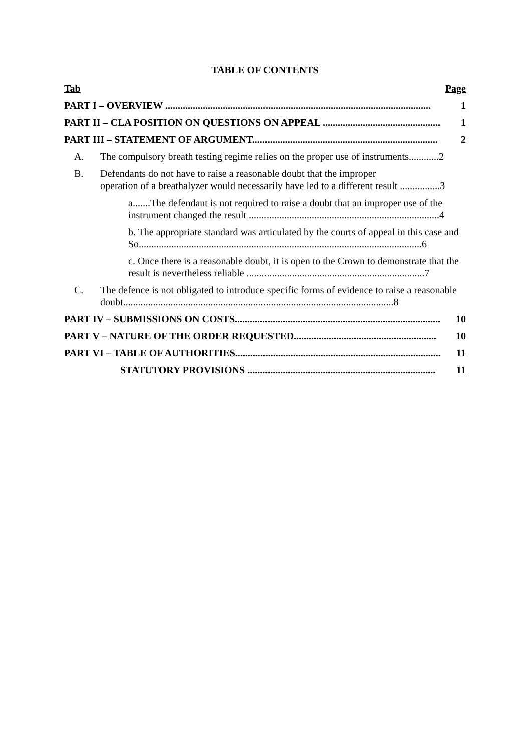TABLE OF CONTENTS
Tab Page
PART I – OVERVIEW .......................................................................................................... 1
PART II – CLA POSITION ON QUESTIONS ON APPEAL ............................................... 1
PART III – STATEMENT OF ARGUMENT.......................................................................... 2
A. The compulsory breath testing regime relies on the proper use of instruments............2
B. Defendants do not have to raise a reasonable doubt that the improper
operation of a breathalyzer would necessarily have led to a different result ................3
a.......The defendant is not required to raise a doubt that an improper use of the instrument changed the result ............................................................................4
b. The appropriate standard was articulated by the courts of appeal in this case and So.................................................................................................................6
c. Once there is a reasonable doubt, it is open to the Crown to demonstrate that the result is nevertheless reliable .......................................................................7
C. The defence is not obligated to introduce specific forms of evidence to raise a reasonable doubt............................................................................................................8
PART IV – SUBMISSIONS ON COSTS.................................................................................. 10
PART V – NATURE OF THE ORDER REQUESTED......................................................... 10
PART VI – TABLE OF AUTHORITIES.................................................................................. 11
STATUTORY PROVISIONS ........................................................................... 11